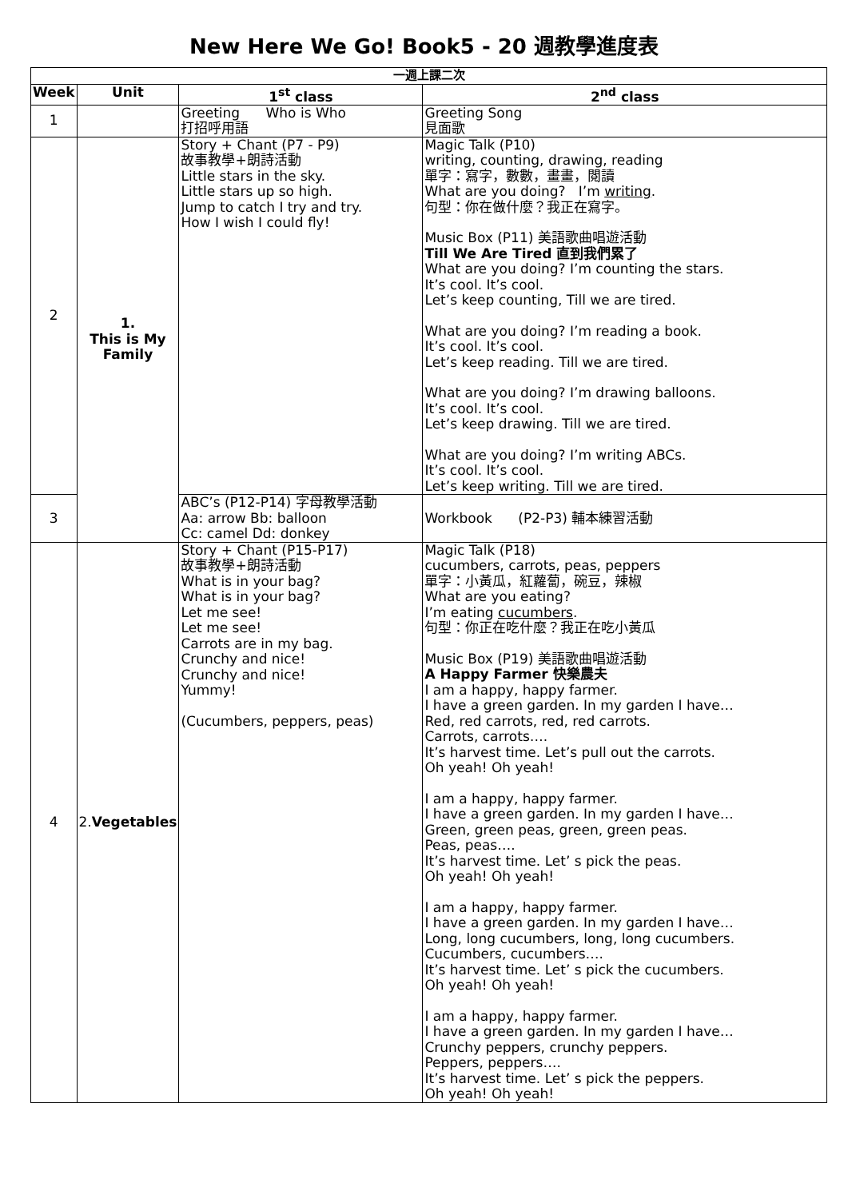New Here We Go! Book5 - 20 週教學進度表
| 一週上課二次 | | | |
| Week | Unit | 1<sup>st</sup> class | 2<sup>nd</sup> class |
| 1 | | Greeting Who is Who 打招呼用語 | Greeting Song 見面歌 |
| 2 | 1. This is My Family | Story + Chant (P7 - P9) 故事教學+朗詩活動 Little stars in the sky. Little stars up so high. Jump to catch I try and try. How I wish I could fly! | Magic Talk (P10) writing, counting, drawing, reading 單字：寫字，數數，畫畫，閱讀 What are you doing? I’m writing . 句型：你在做什麼？我正在寫字。 Music Box (P11) 美語歌曲唱遊活動 Till We Are Tired 直到我們累了 What are you doing? I’m counting the stars. It’s cool. It’s cool. Let’s keep counting, Till we are tired. What are you doing? I’m reading a book. It’s cool. It’s cool. Let’s keep reading. Till we are tired. What are you doing? I’m drawing balloons. It’s cool. It’s cool. Let’s keep drawing. Till we are tired. What are you doing? I’m writing ABCs. It’s cool. It’s cool. Let’s keep writing. Till we are tired. |
| 3 | | ABC’s (P12-P14) 字母教學活動 Aa: arrow Bb: balloon Cc: camel Dd: donkey | Workbook (P2-P3) 輔本練習活動 |
| 4 | 2. Vegetables | Story + Chant (P15-P17) 故事教學+朗詩活動 What is in your bag? What is in your bag? Let me see! Let me see! Carrots are in my bag. Crunchy and nice! Crunchy and nice! Yummy! (Cucumbers, peppers, peas) | Magic Talk (P18) cucumbers, carrots, peas, peppers 單字：小黃瓜，紅蘿蔔，碗豆，辣椒 What are you eating? I’m eating cucumbers . 句型：你正在吃什麼？我正在吃小黃瓜 Music Box (P19) 美語歌曲唱遊活動 A Happy Farmer 快樂農夫 I am a happy, happy farmer. I have a green garden. In my garden I have… Red, red carrots, red, red carrots. Carrots, carrots…. It’s harvest time. Let’s pull out the carrots. Oh yeah! Oh yeah! I am a happy, happy farmer. I have a green garden. In my garden I have… Green, green peas, green, green peas. Peas, peas…. It’s harvest time. Let’ s pick the peas. Oh yeah! Oh yeah! I am a happy, happy farmer. I have a green garden. In my garden I have… Long, long cucumbers, long, long cucumbers. Cucumbers, cucumbers…. It’s harvest time. Let’ s pick the cucumbers. Oh yeah! Oh yeah! I am a happy, happy farmer. I have a green garden. In my garden I have… Crunchy peppers, crunchy peppers. Peppers, peppers…. It’s harvest time. Let’ s pick the peppers. Oh yeah! Oh yeah! |